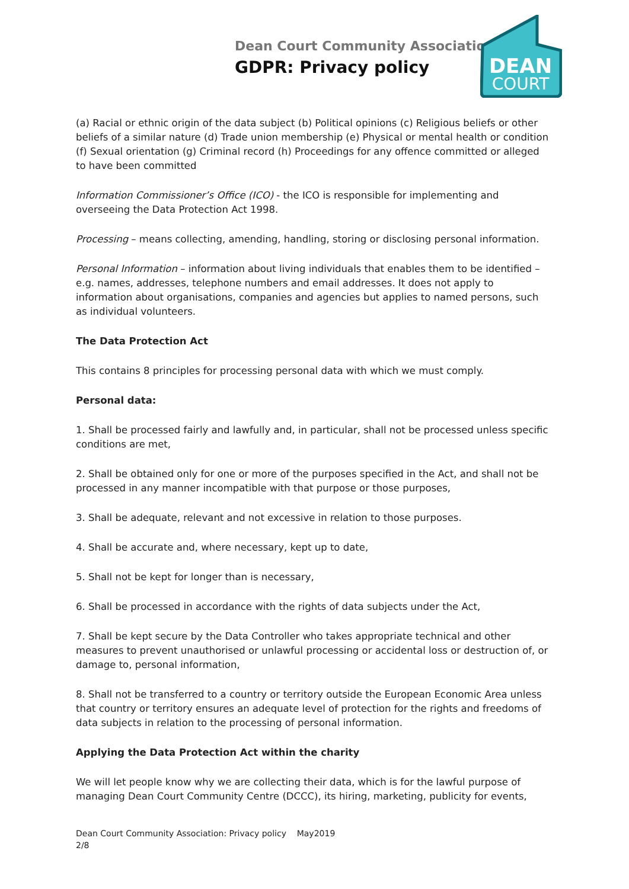Dean Court Community Association
GDPR: Privacy policy
DEAN
COURT
(a) Racial or ethnic origin of the data subject (b) Political opinions (c) Religious beliefs or other beliefs of a similar nature (d) Trade union membership (e) Physical or mental health or condition (f) Sexual orientation (g) Criminal record (h) Proceedings for any offence committed or alleged to have been committed
Information Commissioner’s Office (ICO) - the ICO is responsible for implementing and overseeing the Data Protection Act 1998.
Processing – means collecting, amending, handling, storing or disclosing personal information.
Personal Information – information about living individuals that enables them to be identified – e.g. names, addresses, telephone numbers and email addresses. It does not apply to information about organisations, companies and agencies but applies to named persons, such as individual volunteers.
The Data Protection Act
This contains 8 principles for processing personal data with which we must comply.
Personal data:
1. Shall be processed fairly and lawfully and, in particular, shall not be processed unless specific conditions are met,
2. Shall be obtained only for one or more of the purposes specified in the Act, and shall not be processed in any manner incompatible with that purpose or those purposes,
3. Shall be adequate, relevant and not excessive in relation to those purposes.
4. Shall be accurate and, where necessary, kept up to date,
5. Shall not be kept for longer than is necessary,
6. Shall be processed in accordance with the rights of data subjects under the Act,
7. Shall be kept secure by the Data Controller who takes appropriate technical and other measures to prevent unauthorised or unlawful processing or accidental loss or destruction of, or damage to, personal information,
8. Shall not be transferred to a country or territory outside the European Economic Area unless that country or territory ensures an adequate level of protection for the rights and freedoms of data subjects in relation to the processing of personal information.
Applying the Data Protection Act within the charity
We will let people know why we are collecting their data, which is for the lawful purpose of managing Dean Court Community Centre (DCCC), its hiring, marketing, publicity for events,
Dean Court Community Association: Privacy policy May2019
2/8